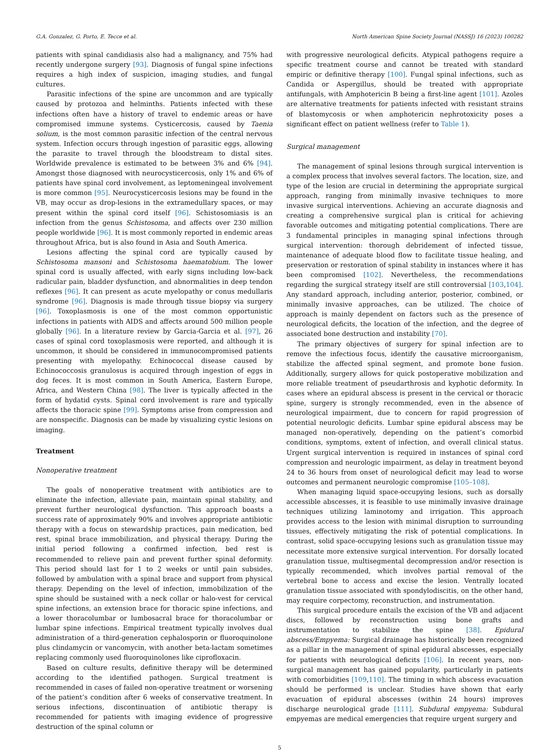G.A. Gonzalez, G. Porto, E. Tecce et al. North American Spine Society Journal (NASSJ) 16 (2023) 100282
patients with spinal candidiasis also had a malignancy, and 75% had recently undergone surgery [93]. Diagnosis of fungal spine infections requires a high index of suspicion, imaging studies, and fungal cultures.
Parasitic infections of the spine are uncommon and are typically caused by protozoa and helminths. Patients infected with these infections often have a history of travel to endemic areas or have compromised immune systems. Cysticercosis, caused by Taenia solium, is the most common parasitic infection of the central nervous system. Infection occurs through ingestion of parasitic eggs, allowing the parasite to travel through the bloodstream to distal sites. Worldwide prevalence is estimated to be between 3% and 6% [94]. Amongst those diagnosed with neurocysticercosis, only 1% and 6% of patients have spinal cord involvement, as leptomeningeal involvement is more common [95]. Neurocysticercosis lesions may be found in the VB, may occur as drop-lesions in the extramedullary spaces, or may present within the spinal cord itself [96]. Schistosomiasis is an infection from the genus Schistosoma, and affects over 230 million people worldwide [96]. It is most commonly reported in endemic areas throughout Africa, but is also found in Asia and South America.
Lesions affecting the spinal cord are typically caused by Schistosoma mansoni and Schistosoma haematobium. The lower spinal cord is usually affected, with early signs including low-back radicular pain, bladder dysfunction, and abnormalities in deep tendon reflexes [96]. It can present as acute myelopathy or conus medullaris syndrome [96]. Diagnosis is made through tissue biopsy via surgery [96]. Toxoplasmosis is one of the most common opportunistic infections in patients with AIDS and affects around 500 million people globally [96]. In a literature review by Garcia-Garcia et al. [97], 26 cases of spinal cord toxoplasmosis were reported, and although it is uncommon, it should be considered in immunocompromised patients presenting with myelopathy. Echinococcal disease caused by Echinococcosis granulosus is acquired through ingestion of eggs in dog feces. It is most common in South America, Eastern Europe, Africa, and Western China [98]. The liver is typically affected in the form of hydatid cysts. Spinal cord involvement is rare and typically affects the thoracic spine [99]. Symptoms arise from compression and are nonspecific. Diagnosis can be made by visualizing cystic lesions on imaging.
Treatment
Nonoperative treatment
The goals of nonoperative treatment with antibiotics are to eliminate the infection, alleviate pain, maintain spinal stability, and prevent further neurological dysfunction. This approach boasts a success rate of approximately 90% and involves appropriate antibiotic therapy with a focus on stewardship practices, pain medication, bed rest, spinal brace immobilization, and physical therapy. During the initial period following a confirmed infection, bed rest is recommended to relieve pain and prevent further spinal deformity. This period should last for 1 to 2 weeks or until pain subsides, followed by ambulation with a spinal brace and support from physical therapy. Depending on the level of infection, immobilization of the spine should be sustained with a neck collar or halo-vest for cervical spine infections, an extension brace for thoracic spine infections, and a lower thoracolumbar or lumbosacral brace for thoracolumbar or lumbar spine infections. Empirical treatment typically involves dual administration of a third-generation cephalosporin or fluoroquinolone plus clindamycin or vancomycin, with another beta-lactam sometimes replacing commonly used fluoroquinolones like ciprofloxacin.
Based on culture results, definitive therapy will be determined according to the identified pathogen. Surgical treatment is recommended in cases of failed non-operative treatment or worsening of the patient’s condition after 6 weeks of conservative treatment. In serious infections, discontinuation of antibiotic therapy is recommended for patients with imaging evidence of progressive destruction of the spinal column or
with progressive neurological deficits. Atypical pathogens require a specific treatment course and cannot be treated with standard empiric or definitive therapy [100]. Fungal spinal infections, such as Candida or Aspergillus, should be treated with appropriate antifungals, with Amphotericin B being a first-line agent [101]. Azoles are alternative treatments for patients infected with resistant strains of blastomycosis or when amphotericin nephrotoxicity poses a significant effect on patient wellness (refer to Table 1).
Surgical management
The management of spinal lesions through surgical intervention is a complex process that involves several factors. The location, size, and type of the lesion are crucial in determining the appropriate surgical approach, ranging from minimally invasive techniques to more invasive surgical interventions. Achieving an accurate diagnosis and creating a comprehensive surgical plan is critical for achieving favorable outcomes and mitigating potential complications. There are 3 fundamental principles in managing spinal infections through surgical intervention: thorough debridement of infected tissue, maintenance of adequate blood flow to facilitate tissue healing, and preservation or restoration of spinal stability in instances where it has been compromised [102]. Nevertheless, the recommendations regarding the surgical strategy itself are still controversial [103,104]. Any standard approach, including anterior, posterior, combined, or minimally invasive approaches, can be utilized. The choice of approach is mainly dependent on factors such as the presence of neurological deficits, the location of the infection, and the degree of associated bone destruction and instability [70].
The primary objectives of surgery for spinal infection are to remove the infectious focus, identify the causative microorganism, stabilize the affected spinal segment, and promote bone fusion. Additionally, surgery allows for quick postoperative mobilization and more reliable treatment of pseudarthrosis and kyphotic deformity. In cases where an epidural abscess is present in the cervical or thoracic spine, surgery is strongly recommended, even in the absence of neurological impairment, due to concern for rapid progression of potential neurologic deficits. Lumbar spine epidural abscess may be managed non-operatively, depending on the patient’s comorbid conditions, symptoms, extent of infection, and overall clinical status. Urgent surgical intervention is required in instances of spinal cord compression and neurologic impairment, as delay in treatment beyond 24 to 36 hours from onset of neurological deficit may lead to worse outcomes and permanent neurologic compromise [105–108].
When managing liquid space-occupying lesions, such as dorsally accessible abscesses, it is feasible to use minimally invasive drainage techniques utilizing laminotomy and irrigation. This approach provides access to the lesion with minimal disruption to surrounding tissues, effectively mitigating the risk of potential complications. In contrast, solid space-occupying lesions such as granulation tissue may necessitate more extensive surgical intervention. For dorsally located granulation tissue, multisegmental decompression and/or resection is typically recommended, which involves partial removal of the vertebral bone to access and excise the lesion. Ventrally located granulation tissue associated with spondylodiscitis, on the other hand, may require corpectomy, reconstruction, and instrumentation.
This surgical procedure entails the excision of the VB and adjacent discs, followed by reconstruction using bone grafts and instrumentation to stabilize the spine [38]. Epidural abscess/Empyema: Surgical drainage has historically been recognized as a pillar in the management of spinal epidural abscesses, especially for patients with neurological deficits [106]. In recent years, non-surgical management has gained popularity, particularly in patients with comorbidities [109,110]. The timing in which abscess evacuation should be performed is unclear. Studies have shown that early evacuation of epidural abscesses (within 24 hours) improves discharge neurological grade [111]. Subdural empyema: Subdural empyemas are medical emergencies that require urgent surgery and
5